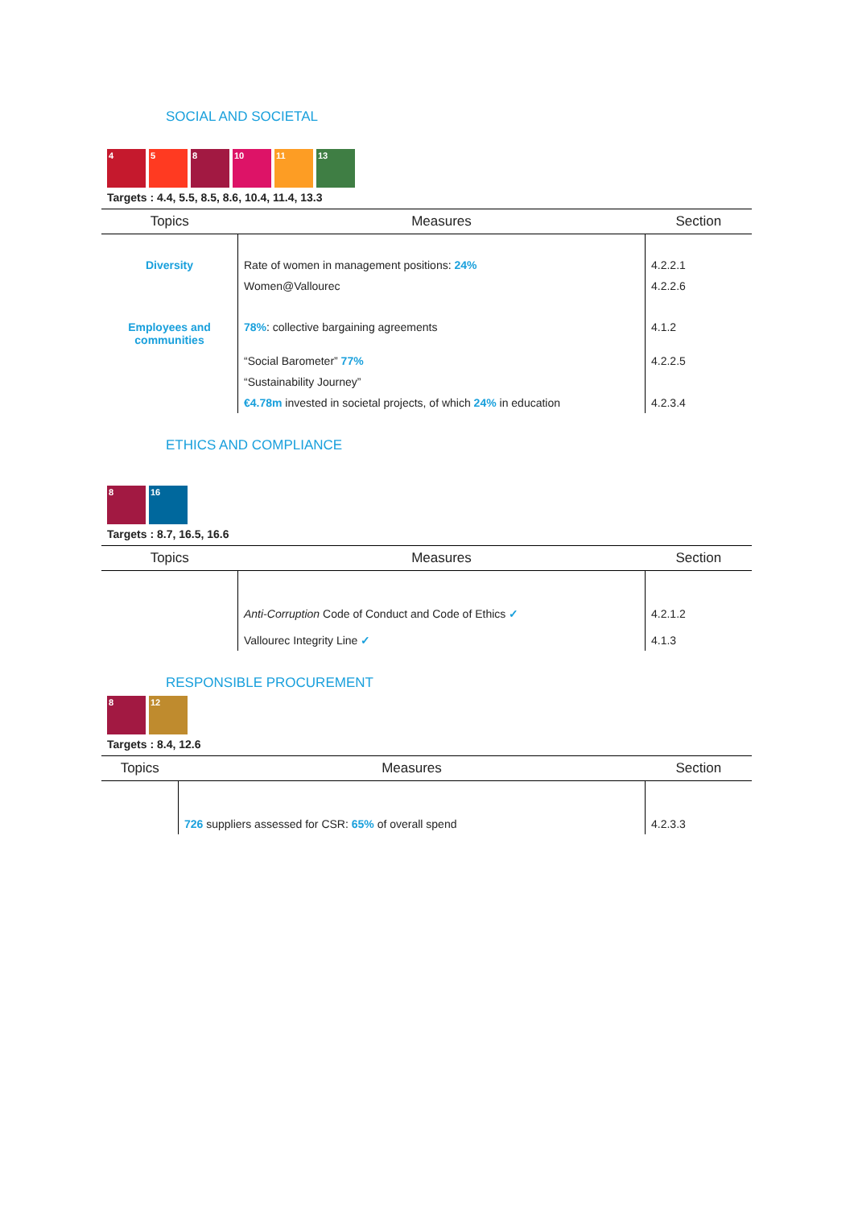SOCIAL AND SOCIETAL
4 5 8 10 11 13
Targets : 4.4, 5.5, 8.5, 8.6, 10.4, 11.4, 13.3
| Topics | Measures | Section |
| --- | --- | --- |
| Diversity | Rate of women in management positions: 24% | 4.2.2.1 |
| | Women@Vallourec | 4.2.2.6 |
| Employees and communities | 78% : collective bargaining agreements | 4.1.2 |
| | “Social Barometer” 77% | 4.2.2.5 |
| | “Sustainability Journey” | |
| | €4.78m invested in societal projects, of which 24% in education | 4.2.3.4 |
ETHICS AND COMPLIANCE
8 16
Targets : 8.7, 16.5, 16.6
| Topics | Measures | Section |
| --- | --- | --- |
| | Anti-Corruption Code of Conduct and Code of Ethics ✓ | 4.2.1.2 |
| | Vallourec Integrity Line ✓ | 4.1.3 |
RESPONSIBLE PROCUREMENT
8 12
Targets : 8.4, 12.6
| Topics | Measures | Section |
| --- | --- | --- |
| | 726 suppliers assessed for CSR: 65% of overall spend | 4.2.3.3 |